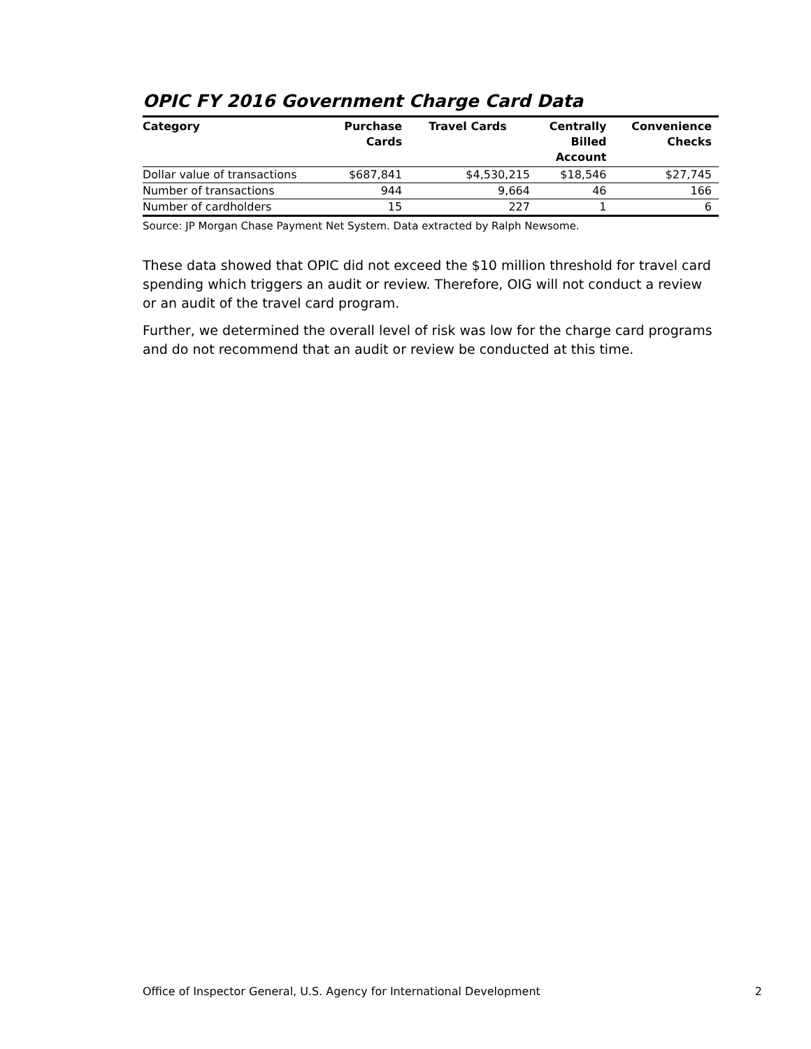OPIC FY 2016 Government Charge Card Data
| Category | Purchase Cards | Travel Cards | Centrally Billed Account | Convenience Checks |
| --- | --- | --- | --- | --- |
| Dollar value of transactions | $687,841 | $4,530,215 | $18,546 | $27,745 |
| Number of transactions | 944 | 9,664 | 46 | 166 |
| Number of cardholders | 15 | 227 | 1 | 6 |
Source: JP Morgan Chase Payment Net System. Data extracted by Ralph Newsome.
These data showed that OPIC did not exceed the $10 million threshold for travel card spending which triggers an audit or review. Therefore, OIG will not conduct a review or an audit of the travel card program.
Further, we determined the overall level of risk was low for the charge card programs and do not recommend that an audit or review be conducted at this time.
Office of Inspector General, U.S. Agency for International Development 2